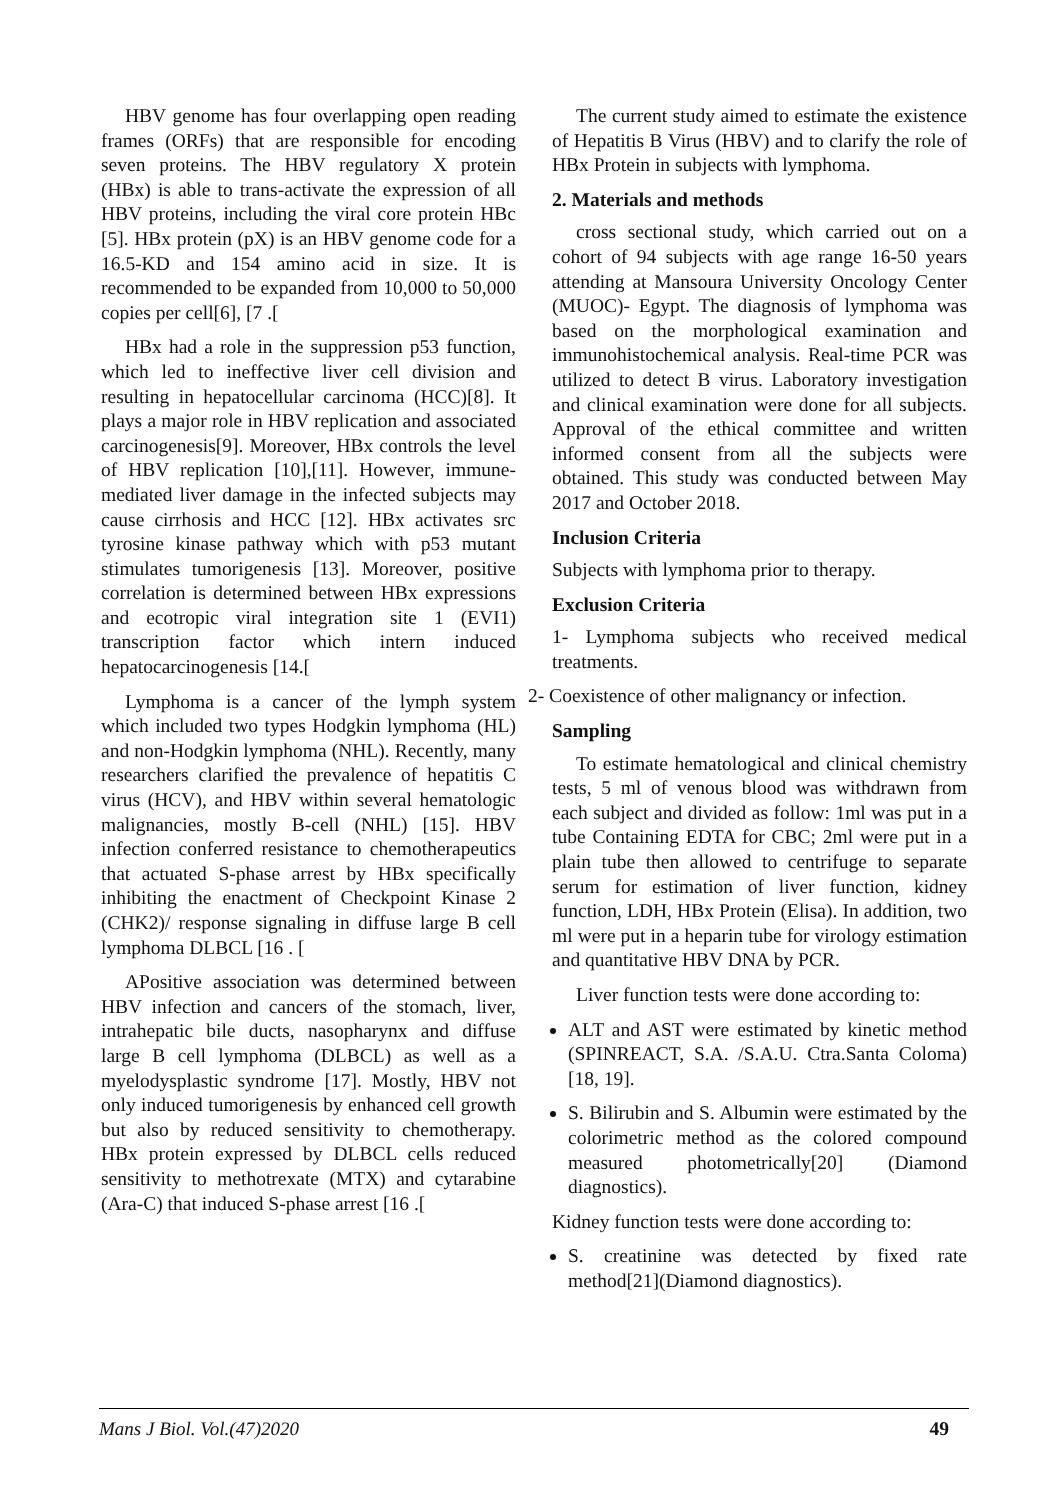HBV genome has four overlapping open reading frames (ORFs) that are responsible for encoding seven proteins. The HBV regulatory X protein (HBx) is able to trans-activate the expression of all HBV proteins, including the viral core protein HBc [5]. HBx protein (pX) is an HBV genome code for a 16.5-KD and 154 amino acid in size. It is recommended to be expanded from 10,000 to 50,000 copies per cell[6], [7 .[
HBx had a role in the suppression p53 function, which led to ineffective liver cell division and resulting in hepatocellular carcinoma (HCC)[8]. It plays a major role in HBV replication and associated carcinogenesis[9]. Moreover, HBx controls the level of HBV replication [10],[11]. However, immune-mediated liver damage in the infected subjects may cause cirrhosis and HCC [12]. HBx activates src tyrosine kinase pathway which with p53 mutant stimulates tumorigenesis [13]. Moreover, positive correlation is determined between HBx expressions and ecotropic viral integration site 1 (EVI1) transcription factor which intern induced hepatocarcinogenesis [14.[
Lymphoma is a cancer of the lymph system which included two types Hodgkin lymphoma (HL) and non-Hodgkin lymphoma (NHL). Recently, many researchers clarified the prevalence of hepatitis C virus (HCV), and HBV within several hematologic malignancies, mostly B-cell (NHL) [15]. HBV infection conferred resistance to chemotherapeutics that actuated S-phase arrest by HBx specifically inhibiting the enactment of Checkpoint Kinase 2 (CHK2)/ response signaling in diffuse large B cell lymphoma DLBCL [16 . [
APositive association was determined between HBV infection and cancers of the stomach, liver, intrahepatic bile ducts, nasopharynx and diffuse large B cell lymphoma (DLBCL) as well as a myelodysplastic syndrome [17]. Mostly, HBV not only induced tumorigenesis by enhanced cell growth but also by reduced sensitivity to chemotherapy. HBx protein expressed by DLBCL cells reduced sensitivity to methotrexate (MTX) and cytarabine (Ara-C) that induced S-phase arrest [16 .[
The current study aimed to estimate the existence of Hepatitis B Virus (HBV) and to clarify the role of HBx Protein in subjects with lymphoma.
2. Materials and methods
cross sectional study, which carried out on a cohort of 94 subjects with age range 16-50 years attending at Mansoura University Oncology Center (MUOC)- Egypt. The diagnosis of lymphoma was based on the morphological examination and immunohistochemical analysis. Real-time PCR was utilized to detect B virus. Laboratory investigation and clinical examination were done for all subjects. Approval of the ethical committee and written informed consent from all the subjects were obtained. This study was conducted between May 2017 and October 2018.
Inclusion Criteria
Subjects with lymphoma prior to therapy.
Exclusion Criteria
1- Lymphoma subjects who received medical treatments.
2- Coexistence of other malignancy or infection.
Sampling
To estimate hematological and clinical chemistry tests, 5 ml of venous blood was withdrawn from each subject and divided as follow: 1ml was put in a tube Containing EDTA for CBC; 2ml were put in a plain tube then allowed to centrifuge to separate serum for estimation of liver function, kidney function, LDH, HBx Protein (Elisa). In addition, two ml were put in a heparin tube for virology estimation and quantitative HBV DNA by PCR.
Liver function tests were done according to:
ALT and AST were estimated by kinetic method (SPINREACT, S.A. /S.A.U. Ctra.Santa Coloma) [18, 19].
S. Bilirubin and S. Albumin were estimated by the colorimetric method as the colored compound measured photometrically[20] (Diamond diagnostics).
Kidney function tests were done according to:
S. creatinine was detected by fixed rate method[21](Diamond diagnostics).
Mans J Biol. Vol.(47)2020 49